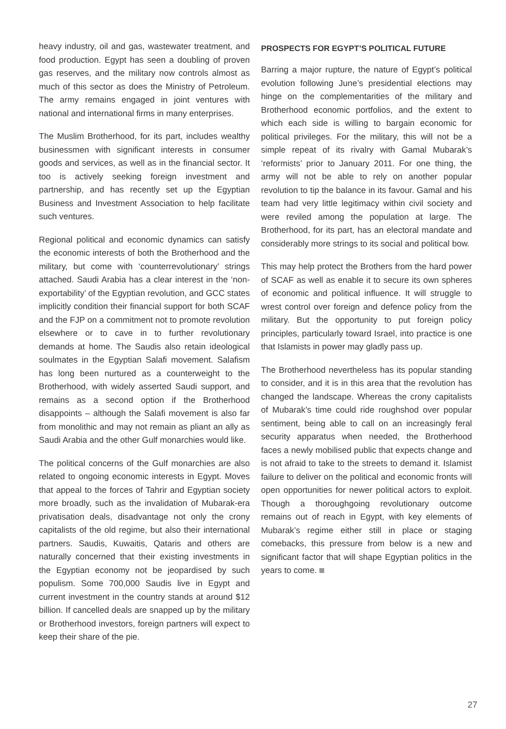heavy industry, oil and gas, wastewater treatment, and food production. Egypt has seen a doubling of proven gas reserves, and the military now controls almost as much of this sector as does the Ministry of Petroleum. The army remains engaged in joint ventures with national and international firms in many enterprises.
The Muslim Brotherhood, for its part, includes wealthy businessmen with significant interests in consumer goods and services, as well as in the financial sector. It too is actively seeking foreign investment and partnership, and has recently set up the Egyptian Business and Investment Association to help facilitate such ventures.
Regional political and economic dynamics can satisfy the economic interests of both the Brotherhood and the military, but come with ‘counterrevolutionary’ strings attached. Saudi Arabia has a clear interest in the ‘non-exportability’ of the Egyptian revolution, and GCC states implicitly condition their financial support for both SCAF and the FJP on a commitment not to promote revolution elsewhere or to cave in to further revolutionary demands at home. The Saudis also retain ideological soulmates in the Egyptian Salafi movement. Salafism has long been nurtured as a counterweight to the Brotherhood, with widely asserted Saudi support, and remains as a second option if the Brotherhood disappoints – although the Salafi movement is also far from monolithic and may not remain as pliant an ally as Saudi Arabia and the other Gulf monarchies would like.
The political concerns of the Gulf monarchies are also related to ongoing economic interests in Egypt. Moves that appeal to the forces of Tahrir and Egyptian society more broadly, such as the invalidation of Mubarak-era privatisation deals, disadvantage not only the crony capitalists of the old regime, but also their international partners. Saudis, Kuwaitis, Qataris and others are naturally concerned that their existing investments in the Egyptian economy not be jeopardised by such populism. Some 700,000 Saudis live in Egypt and current investment in the country stands at around $12 billion. If cancelled deals are snapped up by the military or Brotherhood investors, foreign partners will expect to keep their share of the pie.
PROSPECTS FOR EGYPT’S POLITICAL FUTURE
Barring a major rupture, the nature of Egypt’s political evolution following June’s presidential elections may hinge on the complementarities of the military and Brotherhood economic portfolios, and the extent to which each side is willing to bargain economic for political privileges. For the military, this will not be a simple repeat of its rivalry with Gamal Mubarak’s ‘reformists’ prior to January 2011. For one thing, the army will not be able to rely on another popular revolution to tip the balance in its favour. Gamal and his team had very little legitimacy within civil society and were reviled among the population at large. The Brotherhood, for its part, has an electoral mandate and considerably more strings to its social and political bow.
This may help protect the Brothers from the hard power of SCAF as well as enable it to secure its own spheres of economic and political influence. It will struggle to wrest control over foreign and defence policy from the military. But the opportunity to put foreign policy principles, particularly toward Israel, into practice is one that Islamists in power may gladly pass up.
The Brotherhood nevertheless has its popular standing to consider, and it is in this area that the revolution has changed the landscape. Whereas the crony capitalists of Mubarak’s time could ride roughshod over popular sentiment, being able to call on an increasingly feral security apparatus when needed, the Brotherhood faces a newly mobilised public that expects change and is not afraid to take to the streets to demand it. Islamist failure to deliver on the political and economic fronts will open opportunities for newer political actors to exploit. Though a thoroughgoing revolutionary outcome remains out of reach in Egypt, with key elements of Mubarak’s regime either still in place or staging comebacks, this pressure from below is a new and significant factor that will shape Egyptian politics in the years to come.
27